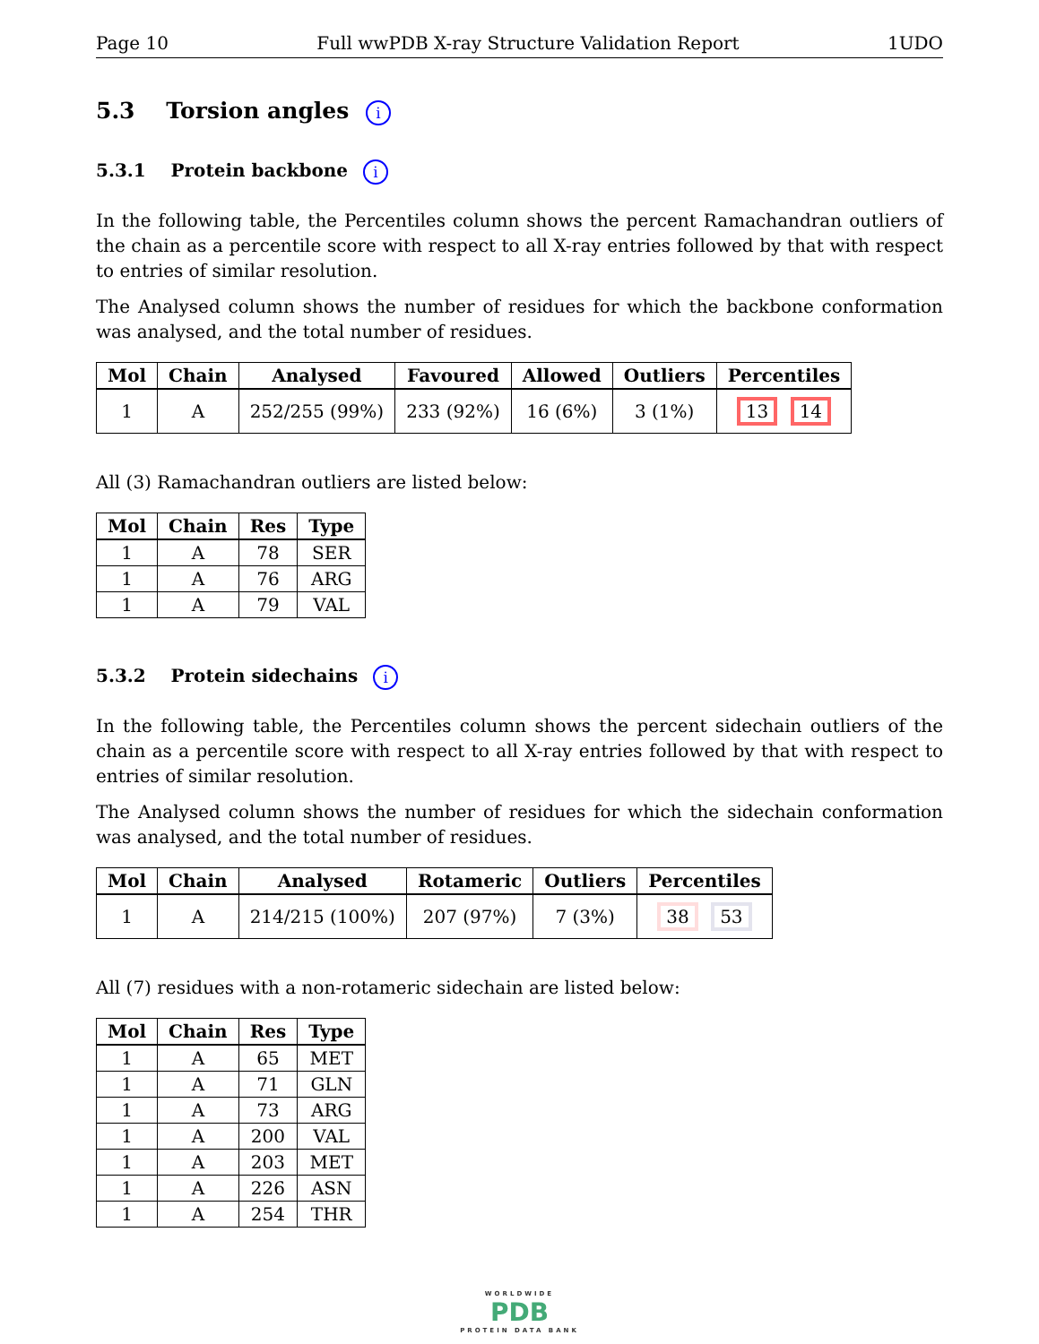Page 10 Full wwPDB X-ray Structure Validation Report 1UDO
5.3 Torsion angles i
5.3.1 Protein backbone i
In the following table, the Percentiles column shows the percent Ramachandran outliers of the chain as a percentile score with respect to all X-ray entries followed by that with respect to entries of similar resolution.
The Analysed column shows the number of residues for which the backbone conformation was analysed, and the total number of residues.
| Mol | Chain | Analysed | Favoured | Allowed | Outliers | Percentiles |
| --- | --- | --- | --- | --- | --- | --- |
| 1 | A | 252/255 (99%) | 233 (92%) | 16 (6%) | 3 (1%) | 13 14 |
All (3) Ramachandran outliers are listed below:
| Mol | Chain | Res | Type |
| --- | --- | --- | --- |
| 1 | A | 78 | SER |
| 1 | A | 76 | ARG |
| 1 | A | 79 | VAL |
5.3.2 Protein sidechains i
In the following table, the Percentiles column shows the percent sidechain outliers of the chain as a percentile score with respect to all X-ray entries followed by that with respect to entries of similar resolution.
The Analysed column shows the number of residues for which the sidechain conformation was analysed, and the total number of residues.
| Mol | Chain | Analysed | Rotameric | Outliers | Percentiles |
| --- | --- | --- | --- | --- | --- |
| 1 | A | 214/215 (100%) | 207 (97%) | 7 (3%) | 38 53 |
All (7) residues with a non-rotameric sidechain are listed below:
| Mol | Chain | Res | Type |
| --- | --- | --- | --- |
| 1 | A | 65 | MET |
| 1 | A | 71 | GLN |
| 1 | A | 73 | ARG |
| 1 | A | 200 | VAL |
| 1 | A | 203 | MET |
| 1 | A | 226 | ASN |
| 1 | A | 254 | THR |
WORLDWIDE
PDB
PROTEIN DATA BANK